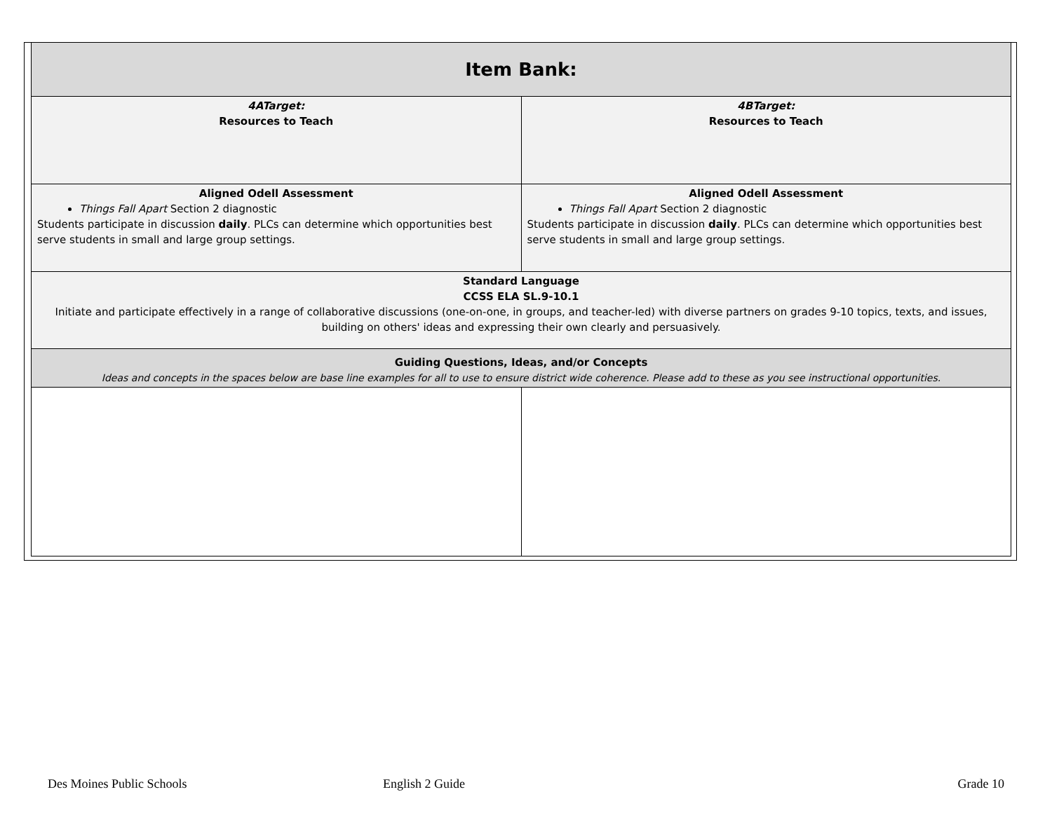| Item Bank: | |
| 4ATarget: Resources to Teach | 4BTarget: Resources to Teach |
| Aligned Odell Assessment Things Fall Apart Section 2 diagnostic Students participate in discussion daily . PLCs can determine which opportunities best serve students in small and large group settings. | Aligned Odell Assessment Things Fall Apart Section 2 diagnostic Students participate in discussion daily . PLCs can determine which opportunities best serve students in small and large group settings. |
| Standard Language CCSS ELA SL.9-10.1 Initiate and participate effectively in a range of collaborative discussions (one-on-one, in groups, and teacher-led) with diverse partners on grades 9-10 topics, texts, and issues, building on others' ideas and expressing their own clearly and persuasively. | |
| Guiding Questions, Ideas, and/or Concepts Ideas and concepts in the spaces below are base line examples for all to use to ensure district wide coherence. Please add to these as you see instructional opportunities. | |
Des Moines Public Schools English 2 Guide Grade 10